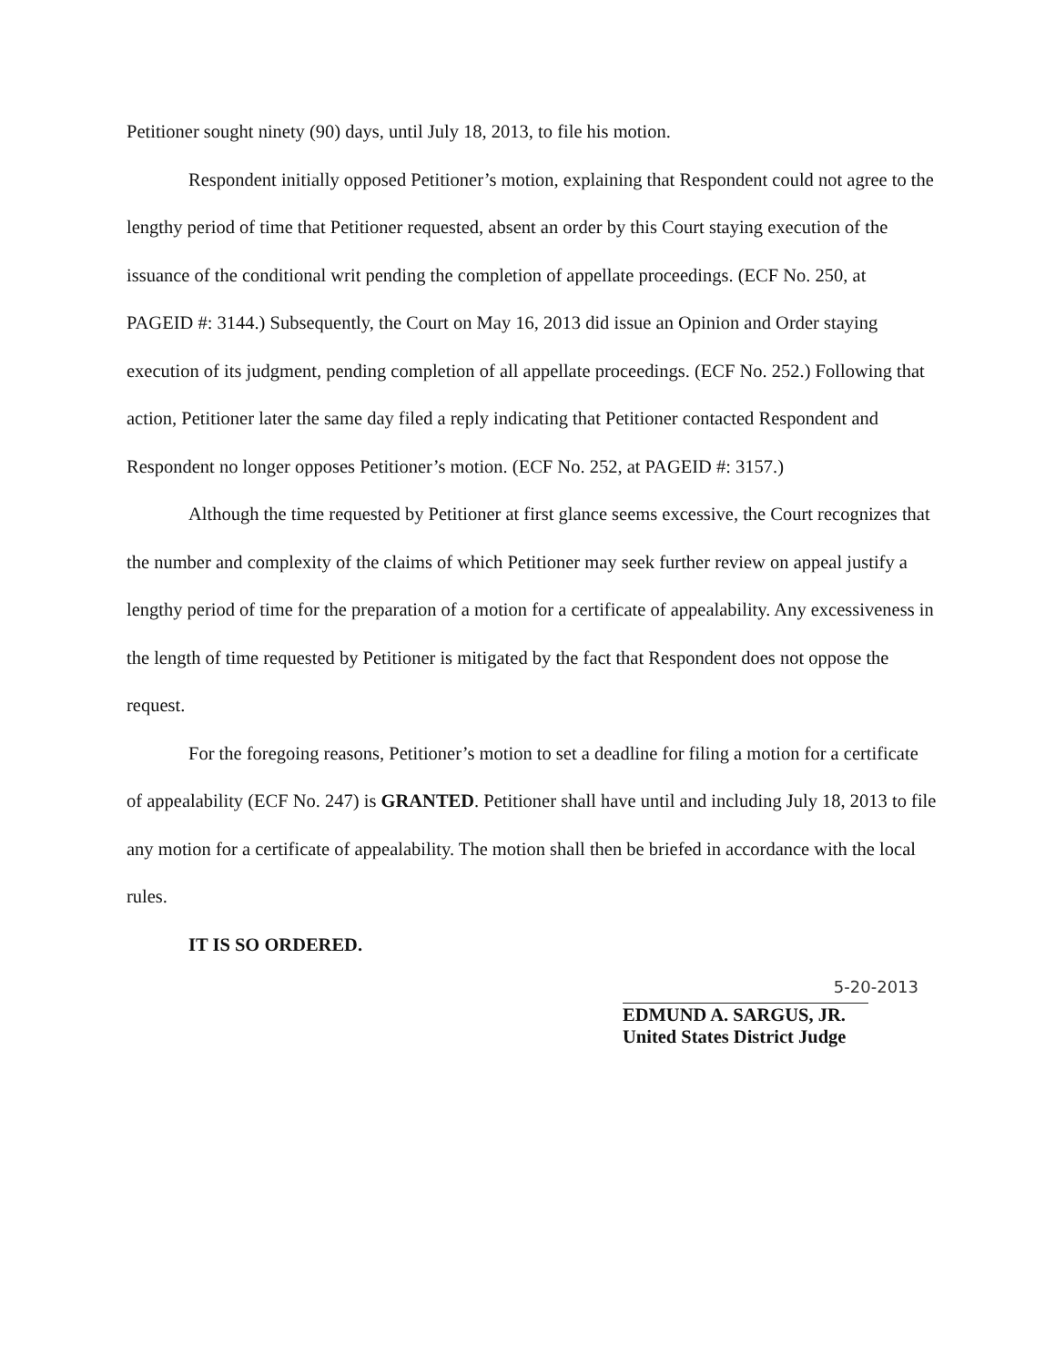Petitioner sought ninety (90) days, until July 18, 2013, to file his motion.
Respondent initially opposed Petitioner’s motion, explaining that Respondent could not agree to the lengthy period of time that Petitioner requested, absent an order by this Court staying execution of the issuance of the conditional writ pending the completion of appellate proceedings. (ECF No. 250, at PAGEID #: 3144.) Subsequently, the Court on May 16, 2013 did issue an Opinion and Order staying execution of its judgment, pending completion of all appellate proceedings. (ECF No. 252.) Following that action, Petitioner later the same day filed a reply indicating that Petitioner contacted Respondent and Respondent no longer opposes Petitioner’s motion. (ECF No. 252, at PAGEID #: 3157.)
Although the time requested by Petitioner at first glance seems excessive, the Court recognizes that the number and complexity of the claims of which Petitioner may seek further review on appeal justify a lengthy period of time for the preparation of a motion for a certificate of appealability. Any excessiveness in the length of time requested by Petitioner is mitigated by the fact that Respondent does not oppose the request.
For the foregoing reasons, Petitioner’s motion to set a deadline for filing a motion for a certificate of appealability (ECF No. 247) is GRANTED. Petitioner shall have until and including July 18, 2013 to file any motion for a certificate of appealability. The motion shall then be briefed in accordance with the local rules.
IT IS SO ORDERED.
5-20-2013
EDMUND A. SARGUS, JR.
United States District Judge